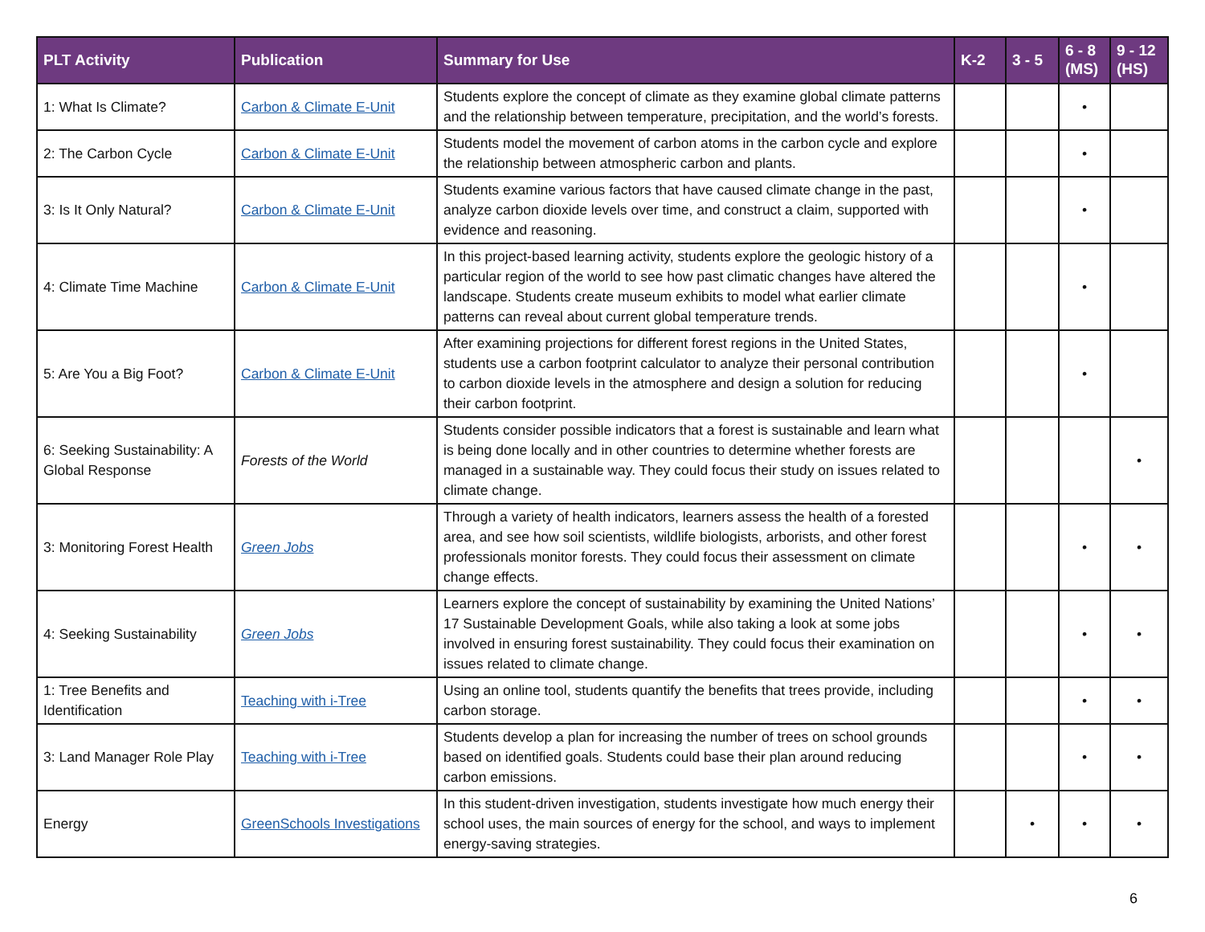| PLT Activity | Publication | Summary for Use | K-2 | 3 - 5 | 6 - 8 (MS) | 9 - 12 (HS) |
| --- | --- | --- | --- | --- | --- | --- |
| 1: What Is Climate? | Carbon & Climate E-Unit | Students explore the concept of climate as they examine global climate patterns and the relationship between temperature, precipitation, and the world’s forests. | | | • | |
| 2: The Carbon Cycle | Carbon & Climate E-Unit | Students model the movement of carbon atoms in the carbon cycle and explore the relationship between atmospheric carbon and plants. | | | • | |
| 3: Is It Only Natural? | Carbon & Climate E-Unit | Students examine various factors that have caused climate change in the past, analyze carbon dioxide levels over time, and construct a claim, supported with evidence and reasoning. | | | • | |
| 4: Climate Time Machine | Carbon & Climate E-Unit | In this project-based learning activity, students explore the geologic history of a particular region of the world to see how past climatic changes have altered the landscape. Students create museum exhibits to model what earlier climate patterns can reveal about current global temperature trends. | | | • | |
| 5: Are You a Big Foot? | Carbon & Climate E-Unit | After examining projections for different forest regions in the United States, students use a carbon footprint calculator to analyze their personal contribution to carbon dioxide levels in the atmosphere and design a solution for reducing their carbon footprint. | | | • | |
| 6: Seeking Sustainability: A Global Response | Forests of the World | Students consider possible indicators that a forest is sustainable and learn what is being done locally and in other countries to determine whether forests are managed in a sustainable way. They could focus their study on issues related to climate change. | | | | • |
| 3: Monitoring Forest Health | Green Jobs | Through a variety of health indicators, learners assess the health of a forested area, and see how soil scientists, wildlife biologists, arborists, and other forest professionals monitor forests. They could focus their assessment on climate change effects. | | | • | • |
| 4: Seeking Sustainability | Green Jobs | Learners explore the concept of sustainability by examining the United Nations’ 17 Sustainable Development Goals, while also taking a look at some jobs involved in ensuring forest sustainability. They could focus their examination on issues related to climate change. | | | • | • |
| 1: Tree Benefits and Identification | Teaching with i-Tree | Using an online tool, students quantify the benefits that trees provide, including carbon storage. | | | • | • |
| 3: Land Manager Role Play | Teaching with i-Tree | Students develop a plan for increasing the number of trees on school grounds based on identified goals. Students could base their plan around reducing carbon emissions. | | | • | • |
| Energy | GreenSchools Investigations | In this student-driven investigation, students investigate how much energy their school uses, the main sources of energy for the school, and ways to implement energy-saving strategies. | | • | • | • |
6